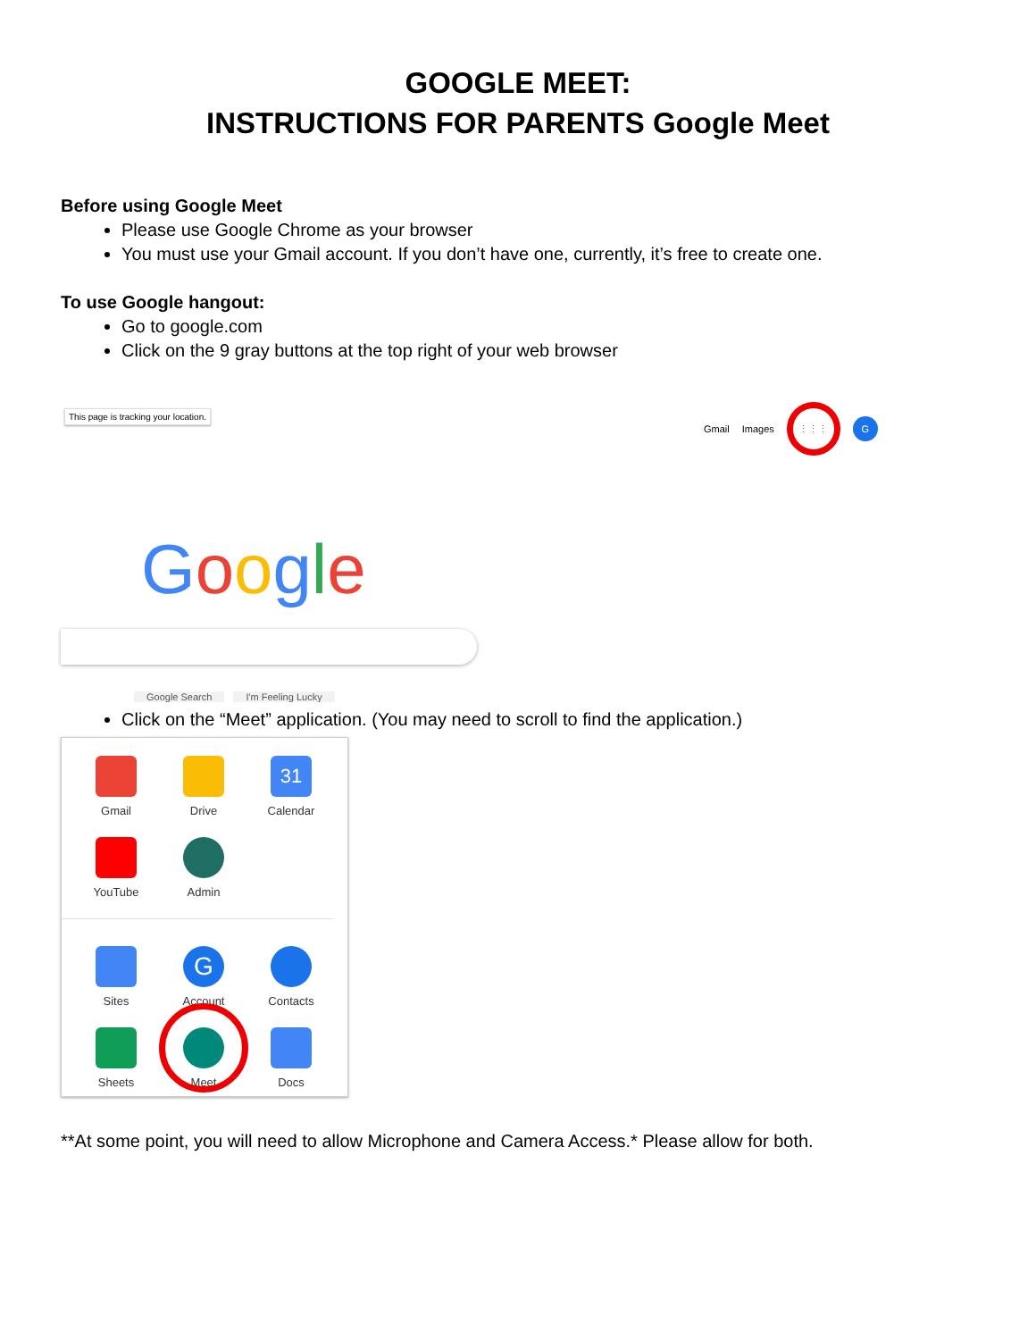GOOGLE MEET:
INSTRUCTIONS FOR PARENTS Google Meet
Before using Google Meet
Please use Google Chrome as your browser
You must use your Gmail account. If you don’t have one, currently, it’s free to create one.
To use Google hangout:
Go to google.com
Click on the 9 gray buttons at the top right of your web browser
This page is tracking your location.
Gmail Images ⋮⋮⋮ G
Google
Google Search I'm Feeling Lucky
Click on the “Meet” application. (You may need to scroll to find the application.)
Gmail
Drive
31
Calendar
YouTube
Admin
Sites
G
Account
Contacts
Sheets
Meet
Docs
**At some point, you will need to allow Microphone and Camera Access.* Please allow for both.